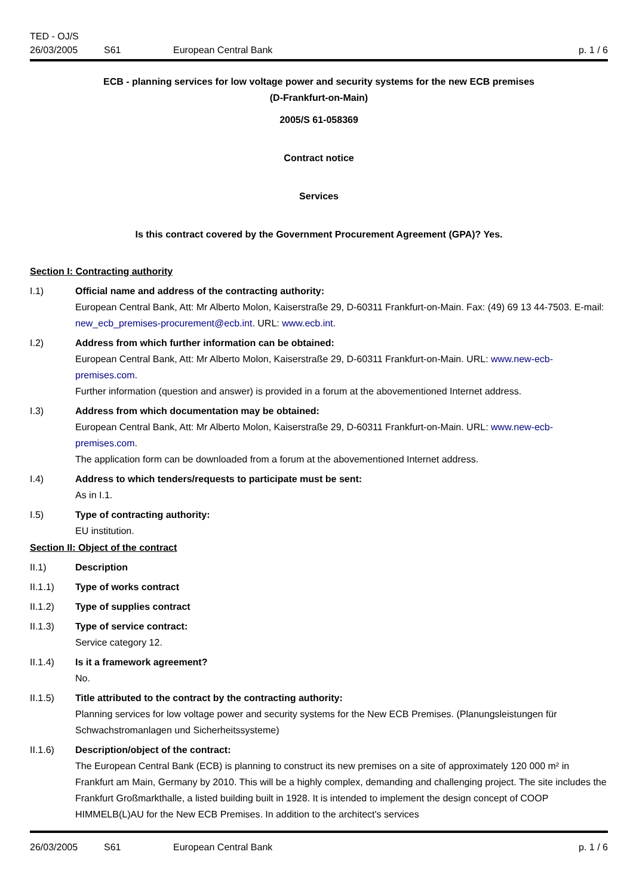TED - OJ/S
26/03/2005 S61 European Central Bank p. 1 / 6
ECB - planning services for low voltage power and security systems for the new ECB premises
(D-Frankfurt-on-Main)
2005/S 61-058369
Contract notice
Services
Is this contract covered by the Government Procurement Agreement (GPA)? Yes.
Section I: Contracting authority
I.1) Official name and address of the contracting authority:
European Central Bank, Att: Mr Alberto Molon, Kaiserstraße 29, D-60311 Frankfurt-on-Main. Fax: (49) 69 13 44-7503. E-mail: new_ecb_premises-procurement@ecb.int. URL: www.ecb.int.
I.2) Address from which further information can be obtained:
European Central Bank, Att: Mr Alberto Molon, Kaiserstraße 29, D-60311 Frankfurt-on-Main. URL: www.new-ecb-premises.com.
Further information (question and answer) is provided in a forum at the abovementioned Internet address.
I.3) Address from which documentation may be obtained:
European Central Bank, Att: Mr Alberto Molon, Kaiserstraße 29, D-60311 Frankfurt-on-Main. URL: www.new-ecb-premises.com.
The application form can be downloaded from a forum at the abovementioned Internet address.
I.4) Address to which tenders/requests to participate must be sent:
As in I.1.
I.5) Type of contracting authority:
EU institution.
Section II: Object of the contract
II.1) Description
II.1.1) Type of works contract
II.1.2) Type of supplies contract
II.1.3) Type of service contract:
Service category 12.
II.1.4) Is it a framework agreement?
No.
II.1.5) Title attributed to the contract by the contracting authority:
Planning services for low voltage power and security systems for the New ECB Premises. (Planungsleistungen für Schwachstromanlagen und Sicherheitssysteme)
II.1.6) Description/object of the contract:
The European Central Bank (ECB) is planning to construct its new premises on a site of approximately 120 000 m² in Frankfurt am Main, Germany by 2010. This will be a highly complex, demanding and challenging project. The site includes the Frankfurt Großmarkthalle, a listed building built in 1928. It is intended to implement the design concept of COOP HIMMELB(L)AU for the New ECB Premises. In addition to the architect's services
26/03/2005 S61 European Central Bank p. 1 / 6